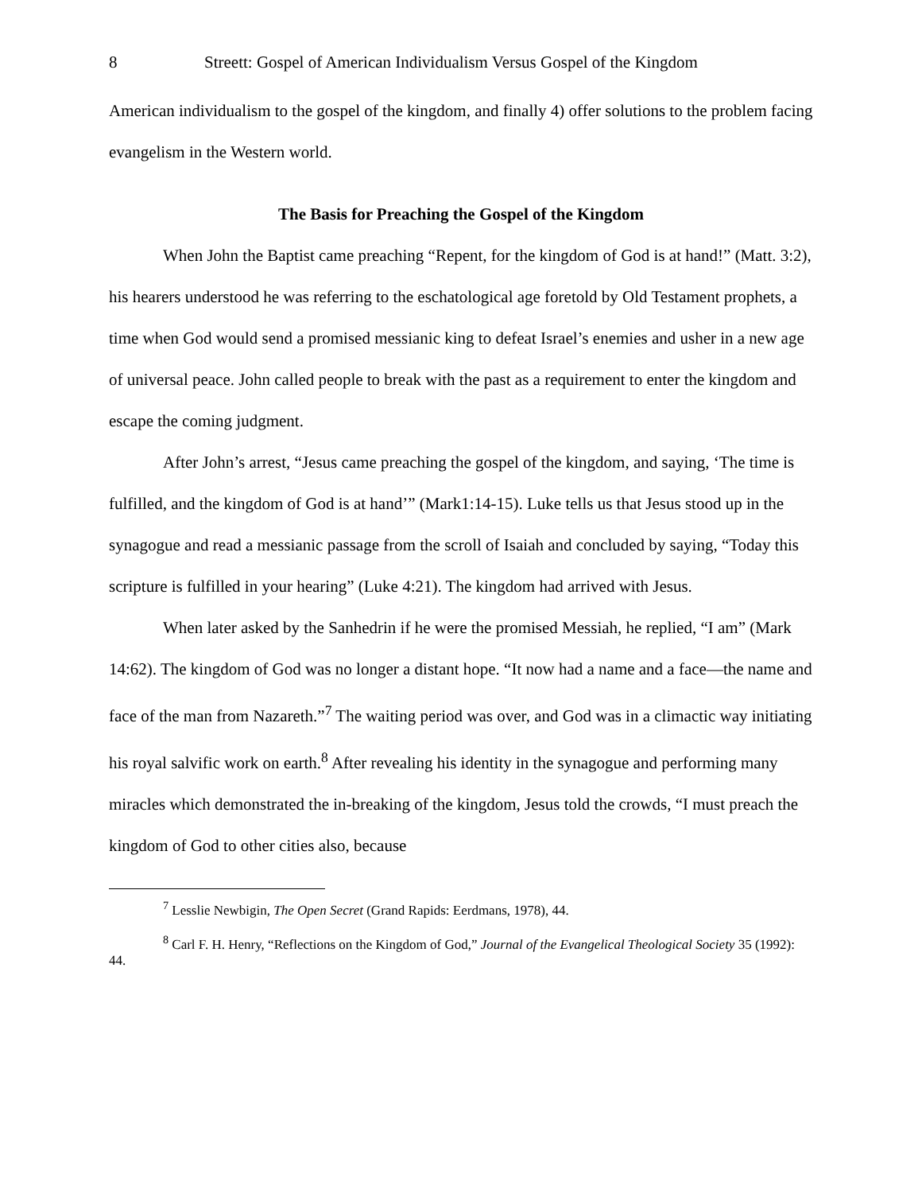8 Streett: Gospel of American Individualism Versus Gospel of the Kingdom
American individualism to the gospel of the kingdom, and finally 4) offer solutions to the problem facing evangelism in the Western world.
The Basis for Preaching the Gospel of the Kingdom
When John the Baptist came preaching “Repent, for the kingdom of God is at hand!” (Matt. 3:2), his hearers understood he was referring to the eschatological age foretold by Old Testament prophets, a time when God would send a promised messianic king to defeat Israel’s enemies and usher in a new age of universal peace. John called people to break with the past as a requirement to enter the kingdom and escape the coming judgment.
After John’s arrest, “Jesus came preaching the gospel of the kingdom, and saying, ‘The time is fulfilled, and the kingdom of God is at hand’” (Mark1:14-15). Luke tells us that Jesus stood up in the synagogue and read a messianic passage from the scroll of Isaiah and concluded by saying, “Today this scripture is fulfilled in your hearing” (Luke 4:21). The kingdom had arrived with Jesus.
When later asked by the Sanhedrin if he were the promised Messiah, he replied, “I am” (Mark 14:62). The kingdom of God was no longer a distant hope. “It now had a name and a face—the name and face of the man from Nazareth.”<sup>7</sup> The waiting period was over, and God was in a climactic way initiating his royal salvific work on earth.<sup>8</sup> After revealing his identity in the synagogue and performing many miracles which demonstrated the in-breaking of the kingdom, Jesus told the crowds, “I must preach the kingdom of God to other cities also, because
<sup>7</sup> Lesslie Newbigin, The Open Secret (Grand Rapids: Eerdmans, 1978), 44.
<sup>8</sup> Carl F. H. Henry, “Reflections on the Kingdom of God,” Journal of the Evangelical Theological Society 35 (1992): 44.